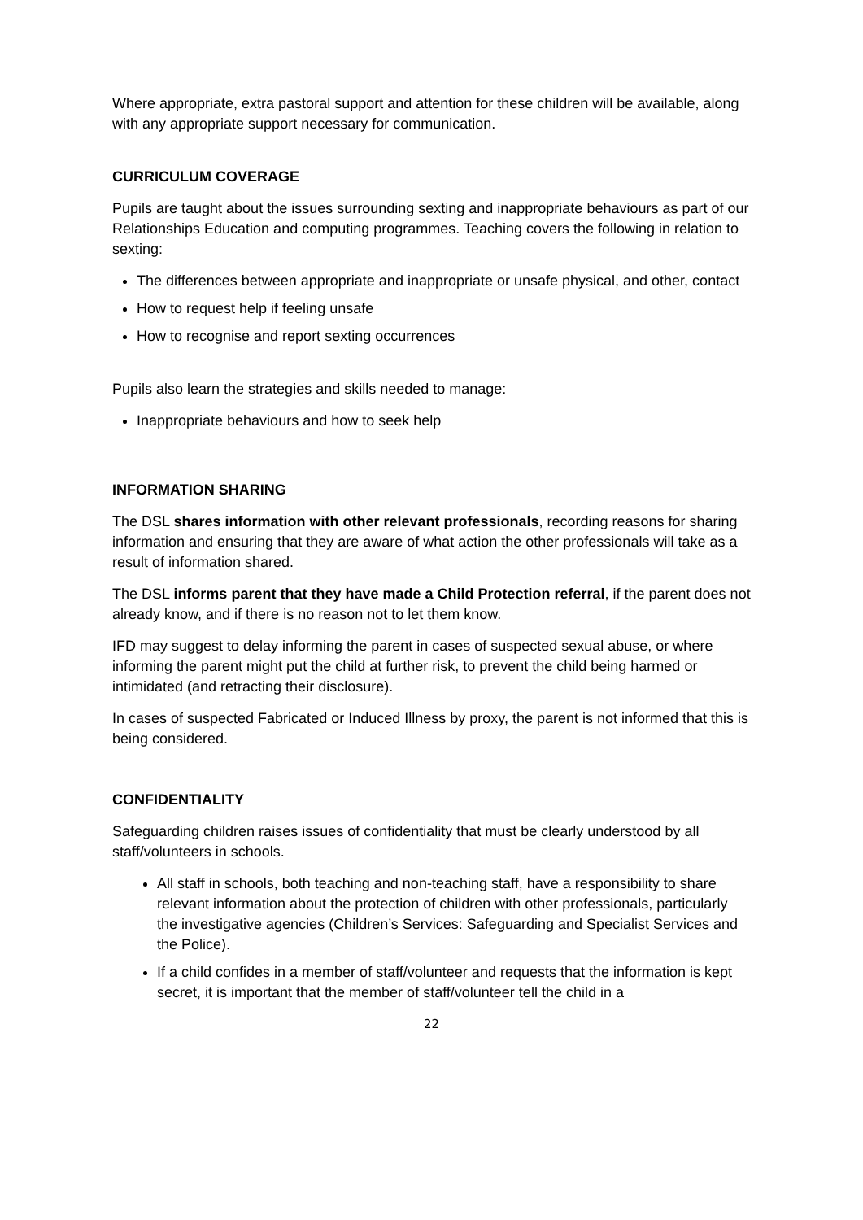Where appropriate, extra pastoral support and attention for these children will be available, along with any appropriate support necessary for communication.
CURRICULUM COVERAGE
Pupils are taught about the issues surrounding sexting and inappropriate behaviours as part of our Relationships Education and computing programmes. Teaching covers the following in relation to sexting:
The differences between appropriate and inappropriate or unsafe physical, and other, contact
How to request help if feeling unsafe
How to recognise and report sexting occurrences
Pupils also learn the strategies and skills needed to manage:
Inappropriate behaviours and how to seek help
INFORMATION SHARING
The DSL shares information with other relevant professionals, recording reasons for sharing information and ensuring that they are aware of what action the other professionals will take as a result of information shared.
The DSL informs parent that they have made a Child Protection referral, if the parent does not already know, and if there is no reason not to let them know.
IFD may suggest to delay informing the parent in cases of suspected sexual abuse, or where informing the parent might put the child at further risk, to prevent the child being harmed or intimidated (and retracting their disclosure).
In cases of suspected Fabricated or Induced Illness by proxy, the parent is not informed that this is being considered.
CONFIDENTIALITY
Safeguarding children raises issues of confidentiality that must be clearly understood by all staff/volunteers in schools.
All staff in schools, both teaching and non-teaching staff, have a responsibility to share relevant information about the protection of children with other professionals, particularly the investigative agencies (Children’s Services: Safeguarding and Specialist Services and the Police).
If a child confides in a member of staff/volunteer and requests that the information is kept secret, it is important that the member of staff/volunteer tell the child in a
22